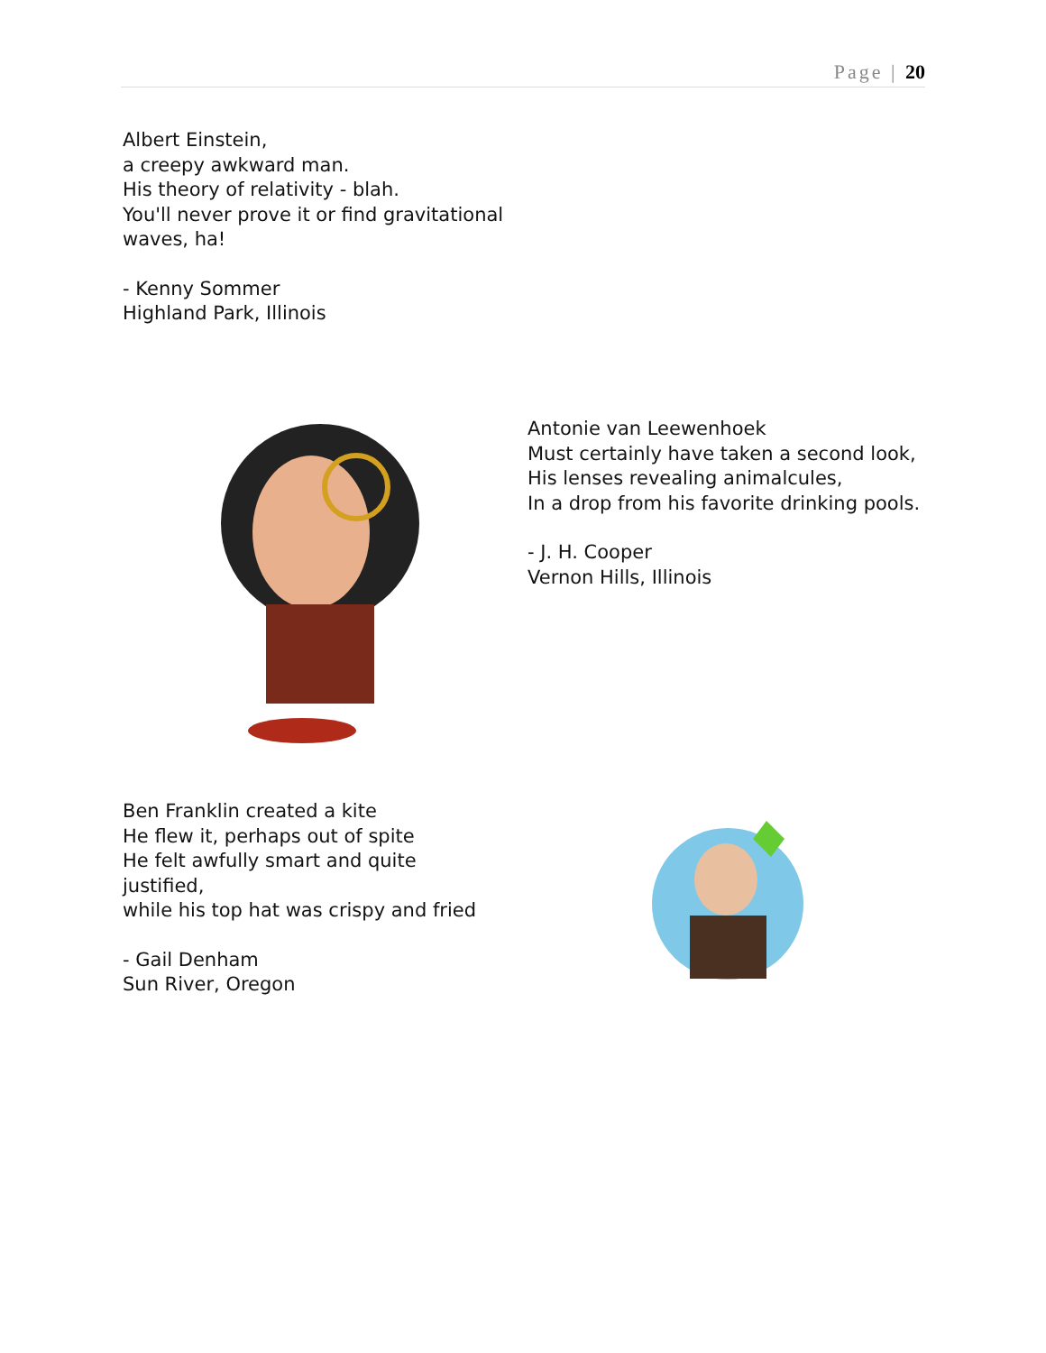Page | 20
Albert Einstein,
a creepy awkward man.
His theory of relativity - blah.
You'll never prove it or find gravitational waves, ha!
- Kenny Sommer
Highland Park, Illinois
Antonie van Leewenhoek
Must certainly have taken a second look,
His lenses revealing animalcules,
In a drop from his favorite drinking pools.
- J. H. Cooper
Vernon Hills, Illinois
Ben Franklin created a kite
He flew it, perhaps out of spite
He felt awfully smart and quite justified,
while his top hat was crispy and fried
- Gail Denham
Sun River, Oregon